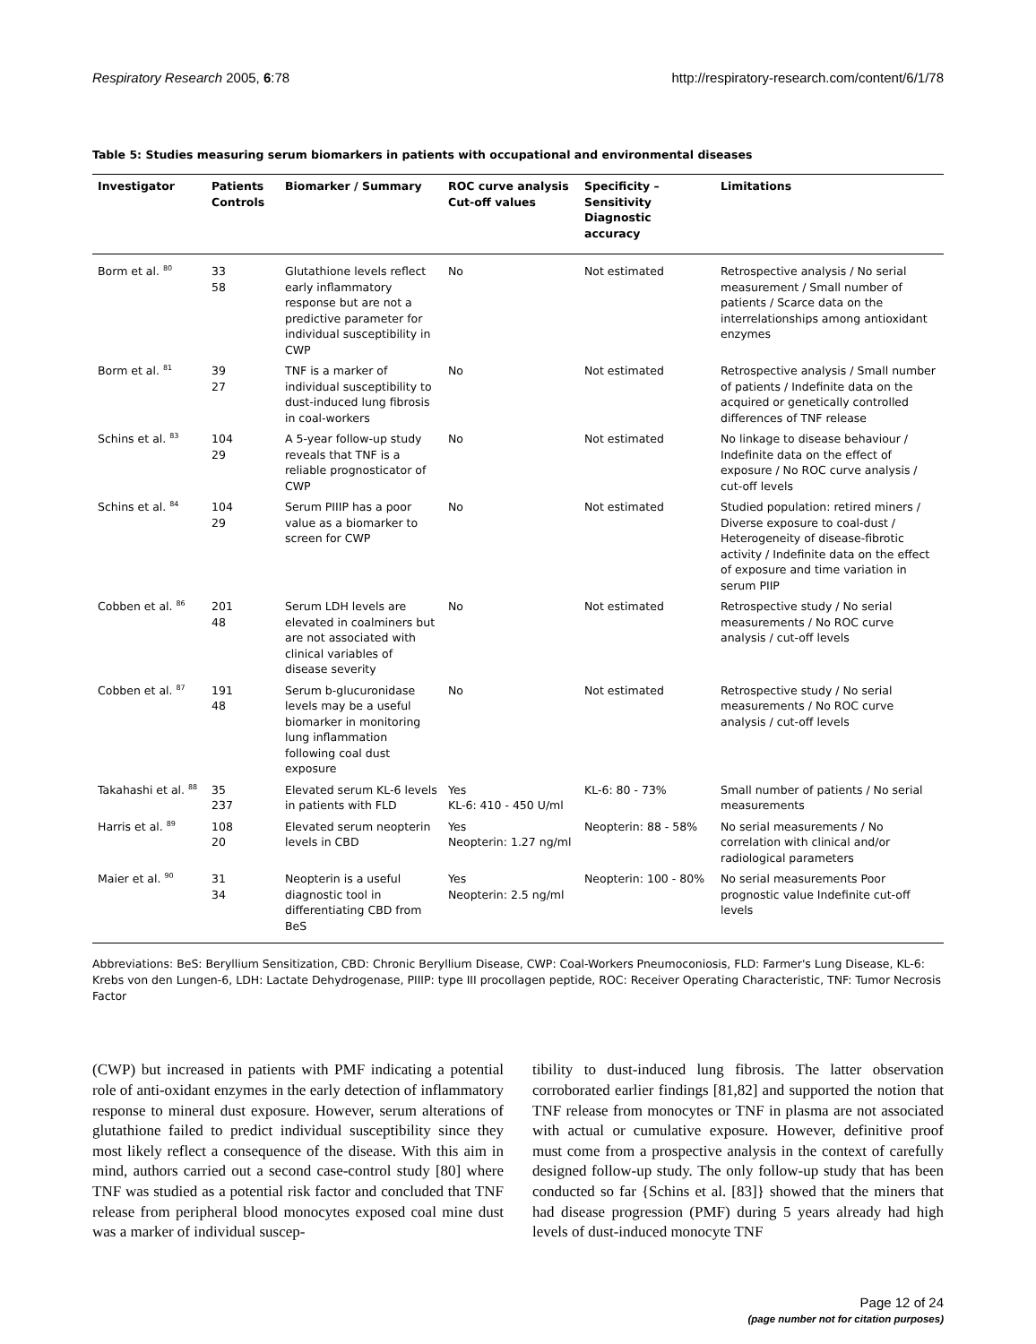Respiratory Research 2005, 6:78 http://respiratory-research.com/content/6/1/78
Table 5: Studies measuring serum biomarkers in patients with occupational and environmental diseases
| Investigator | Patients Controls | Biomarker / Summary | ROC curve analysis Cut-off values | Specificity – Sensitivity Diagnostic accuracy | Limitations |
| --- | --- | --- | --- | --- | --- |
| Borm et al. <sup>80</sup> | 33 58 | Glutathione levels reflect early inflammatory response but are not a predictive parameter for individual susceptibility in CWP | No | Not estimated | Retrospective analysis / No serial measurement / Small number of patients / Scarce data on the interrelationships among antioxidant enzymes |
| Borm et al. <sup>81</sup> | 39 27 | TNF is a marker of individual susceptibility to dust-induced lung fibrosis in coal-workers | No | Not estimated | Retrospective analysis / Small number of patients / Indefinite data on the acquired or genetically controlled differences of TNF release |
| Schins et al. <sup>83</sup> | 104 29 | A 5-year follow-up study reveals that TNF is a reliable prognosticator of CWP | No | Not estimated | No linkage to disease behaviour / Indefinite data on the effect of exposure / No ROC curve analysis / cut-off levels |
| Schins et al. <sup>84</sup> | 104 29 | Serum PIIIP has a poor value as a biomarker to screen for CWP | No | Not estimated | Studied population: retired miners / Diverse exposure to coal-dust / Heterogeneity of disease-fibrotic activity / Indefinite data on the effect of exposure and time variation in serum PIIP |
| Cobben et al. <sup>86</sup> | 201 48 | Serum LDH levels are elevated in coalminers but are not associated with clinical variables of disease severity | No | Not estimated | Retrospective study / No serial measurements / No ROC curve analysis / cut-off levels |
| Cobben et al. <sup>87</sup> | 191 48 | Serum b-glucuronidase levels may be a useful biomarker in monitoring lung inflammation following coal dust exposure | No | Not estimated | Retrospective study / No serial measurements / No ROC curve analysis / cut-off levels |
| Takahashi et al. <sup>88</sup> | 35 237 | Elevated serum KL-6 levels in patients with FLD | Yes KL-6: 410 - 450 U/ml | KL-6: 80 - 73% | Small number of patients / No serial measurements |
| Harris et al. <sup>89</sup> | 108 20 | Elevated serum neopterin levels in CBD | Yes Neopterin: 1.27 ng/ml | Neopterin: 88 - 58% | No serial measurements / No correlation with clinical and/or radiological parameters |
| Maier et al. <sup>90</sup> | 31 34 | Neopterin is a useful diagnostic tool in differentiating CBD from BeS | Yes Neopterin: 2.5 ng/ml | Neopterin: 100 - 80% | No serial measurements Poor prognostic value Indefinite cut-off levels |
Abbreviations: BeS: Beryllium Sensitization, CBD: Chronic Beryllium Disease, CWP: Coal-Workers Pneumoconiosis, FLD: Farmer's Lung Disease, KL-6: Krebs von den Lungen-6, LDH: Lactate Dehydrogenase, PIIIP: type III procollagen peptide, ROC: Receiver Operating Characteristic, TNF: Tumor Necrosis Factor
(CWP) but increased in patients with PMF indicating a potential role of anti-oxidant enzymes in the early detection of inflammatory response to mineral dust exposure. However, serum alterations of glutathione failed to predict individual susceptibility since they most likely reflect a consequence of the disease. With this aim in mind, authors carried out a second case-control study [80] where TNF was studied as a potential risk factor and concluded that TNF release from peripheral blood monocytes exposed coal mine dust was a marker of individual suscep-
tibility to dust-induced lung fibrosis. The latter observation corroborated earlier findings [81,82] and supported the notion that TNF release from monocytes or TNF in plasma are not associated with actual or cumulative exposure. However, definitive proof must come from a prospective analysis in the context of carefully designed follow-up study. The only follow-up study that has been conducted so far {Schins et al. [83]} showed that the miners that had disease progression (PMF) during 5 years already had high levels of dust-induced monocyte TNF
Page 12 of 24
(page number not for citation purposes)